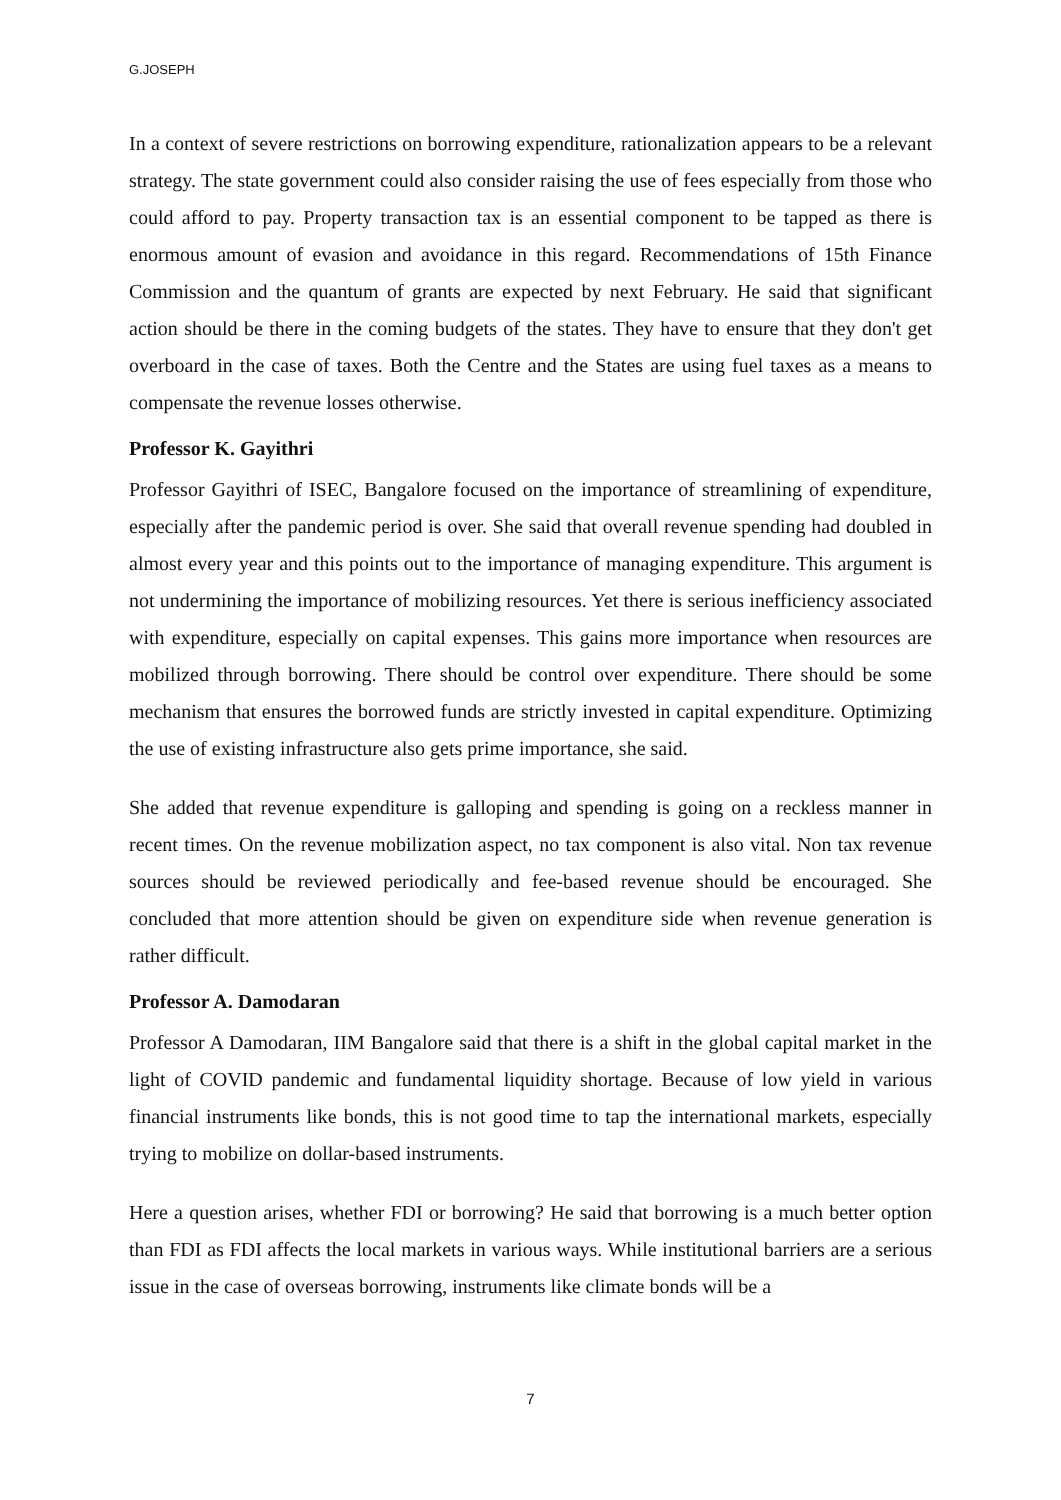G.JOSEPH
In a context of severe restrictions on borrowing expenditure, rationalization appears to be a relevant strategy. The state government could also consider raising the use of fees especially from those who could afford to pay. Property transaction tax is an essential component to be tapped as there is enormous amount of evasion and avoidance in this regard. Recommendations of 15th Finance Commission and the quantum of grants are expected by next February. He said that significant action should be there in the coming budgets of the states. They have to ensure that they don't get overboard in the case of taxes. Both the Centre and the States are using fuel taxes as a means to compensate the revenue losses otherwise.
Professor K. Gayithri
Professor Gayithri of ISEC, Bangalore focused on the importance of streamlining of expenditure, especially after the pandemic period is over. She said that overall revenue spending had doubled in almost every year and this points out to the importance of managing expenditure. This argument is not undermining the importance of mobilizing resources. Yet there is serious inefficiency associated with expenditure, especially on capital expenses. This gains more importance when resources are mobilized through borrowing. There should be control over expenditure. There should be some mechanism that ensures the borrowed funds are strictly invested in capital expenditure. Optimizing the use of existing infrastructure also gets prime importance, she said.
She added that revenue expenditure is galloping and spending is going on a reckless manner in recent times. On the revenue mobilization aspect, no tax component is also vital. Non tax revenue sources should be reviewed periodically and fee-based revenue should be encouraged. She concluded that more attention should be given on expenditure side when revenue generation is rather difficult.
Professor A. Damodaran
Professor A Damodaran, IIM Bangalore said that there is a shift in the global capital market in the light of COVID pandemic and fundamental liquidity shortage. Because of low yield in various financial instruments like bonds, this is not good time to tap the international markets, especially trying to mobilize on dollar-based instruments.
Here a question arises, whether FDI or borrowing? He said that borrowing is a much better option than FDI as FDI affects the local markets in various ways. While institutional barriers are a serious issue in the case of overseas borrowing, instruments like climate bonds will be a
7